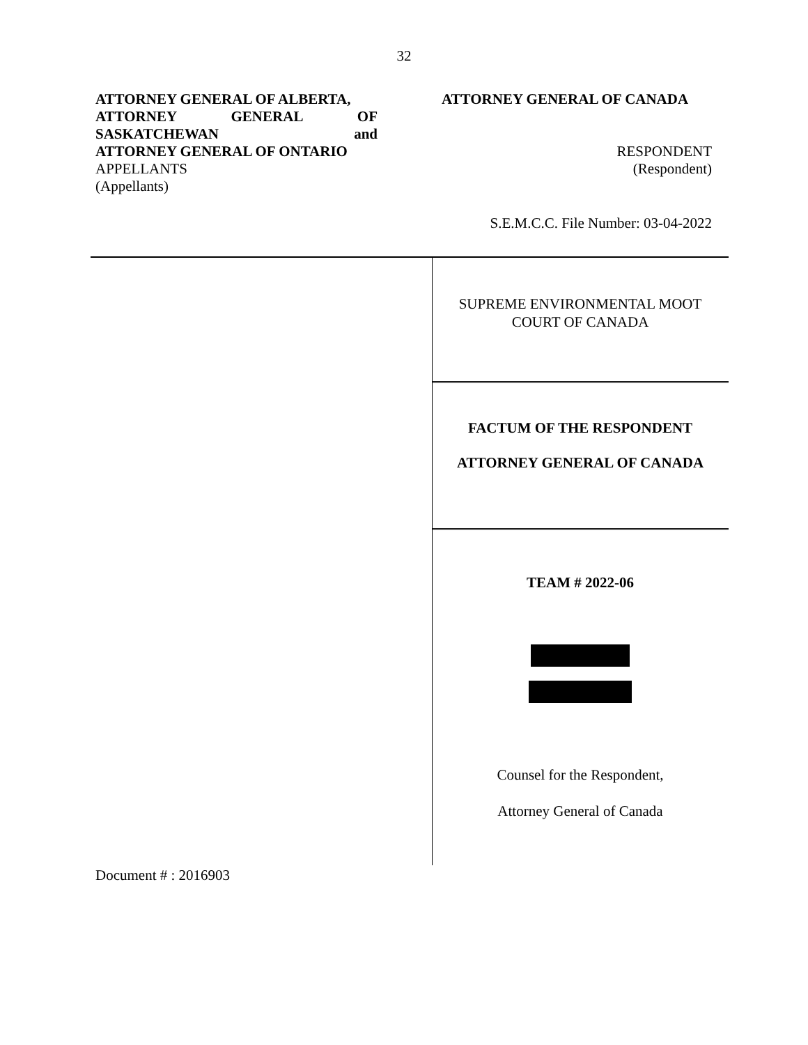32
ATTORNEY GENERAL OF ALBERTA,
ATTORNEY GENERAL OF
SASKATCHEWAN and
ATTORNEY GENERAL OF ONTARIO
APPELLANTS
(Appellants)
ATTORNEY GENERAL OF CANADA
RESPONDENT
(Respondent)
S.E.M.C.C. File Number: 03-04-2022
SUPREME ENVIRONMENTAL MOOT
COURT OF CANADA
FACTUM OF THE RESPONDENT
ATTORNEY GENERAL OF CANADA
TEAM # 2022-06
Counsel for the Respondent,
Attorney General of Canada
Document # : 2016903